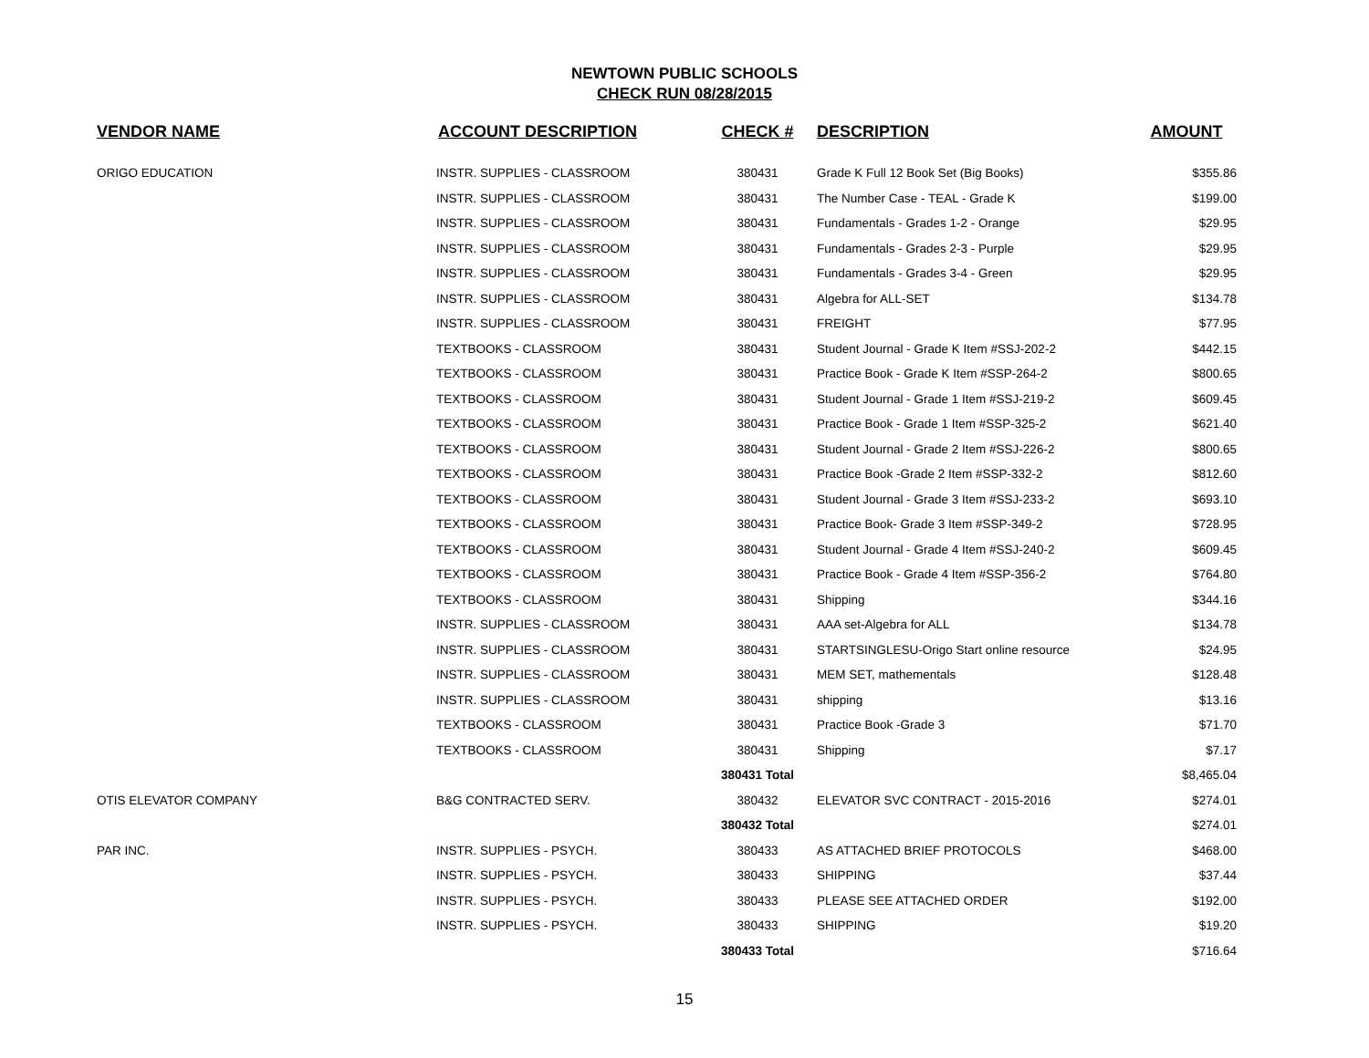NEWTOWN PUBLIC SCHOOLS
CHECK RUN 08/28/2015
| VENDOR NAME | ACCOUNT DESCRIPTION | CHECK # | DESCRIPTION | AMOUNT |
| --- | --- | --- | --- | --- |
| ORIGO EDUCATION | INSTR. SUPPLIES - CLASSROOM | 380431 | Grade K Full 12 Book Set (Big Books) | $355.86 |
| | INSTR. SUPPLIES - CLASSROOM | 380431 | The Number Case - TEAL - Grade K | $199.00 |
| | INSTR. SUPPLIES - CLASSROOM | 380431 | Fundamentals - Grades 1-2 - Orange | $29.95 |
| | INSTR. SUPPLIES - CLASSROOM | 380431 | Fundamentals - Grades 2-3 - Purple | $29.95 |
| | INSTR. SUPPLIES - CLASSROOM | 380431 | Fundamentals - Grades 3-4 - Green | $29.95 |
| | INSTR. SUPPLIES - CLASSROOM | 380431 | Algebra for ALL-SET | $134.78 |
| | INSTR. SUPPLIES - CLASSROOM | 380431 | FREIGHT | $77.95 |
| | TEXTBOOKS - CLASSROOM | 380431 | Student Journal - Grade K Item #SSJ-202-2 | $442.15 |
| | TEXTBOOKS - CLASSROOM | 380431 | Practice Book - Grade K Item #SSP-264-2 | $800.65 |
| | TEXTBOOKS - CLASSROOM | 380431 | Student Journal - Grade 1 Item #SSJ-219-2 | $609.45 |
| | TEXTBOOKS - CLASSROOM | 380431 | Practice Book - Grade 1 Item #SSP-325-2 | $621.40 |
| | TEXTBOOKS - CLASSROOM | 380431 | Student Journal - Grade 2 Item #SSJ-226-2 | $800.65 |
| | TEXTBOOKS - CLASSROOM | 380431 | Practice Book -Grade 2 Item #SSP-332-2 | $812.60 |
| | TEXTBOOKS - CLASSROOM | 380431 | Student Journal - Grade 3 Item #SSJ-233-2 | $693.10 |
| | TEXTBOOKS - CLASSROOM | 380431 | Practice Book- Grade 3 Item #SSP-349-2 | $728.95 |
| | TEXTBOOKS - CLASSROOM | 380431 | Student Journal - Grade 4 Item #SSJ-240-2 | $609.45 |
| | TEXTBOOKS - CLASSROOM | 380431 | Practice Book - Grade 4 Item #SSP-356-2 | $764.80 |
| | TEXTBOOKS - CLASSROOM | 380431 | Shipping | $344.16 |
| | INSTR. SUPPLIES - CLASSROOM | 380431 | AAA set-Algebra for ALL | $134.78 |
| | INSTR. SUPPLIES - CLASSROOM | 380431 | STARTSINGLESU-Origo Start online resource | $24.95 |
| | INSTR. SUPPLIES - CLASSROOM | 380431 | MEM SET, mathementals | $128.48 |
| | INSTR. SUPPLIES - CLASSROOM | 380431 | shipping | $13.16 |
| | TEXTBOOKS - CLASSROOM | 380431 | Practice Book -Grade 3 | $71.70 |
| | TEXTBOOKS - CLASSROOM | 380431 | Shipping | $7.17 |
| | | 380431 Total | | $8,465.04 |
| OTIS ELEVATOR COMPANY | B&G CONTRACTED SERV. | 380432 | ELEVATOR SVC CONTRACT - 2015-2016 | $274.01 |
| | | 380432 Total | | $274.01 |
| PAR INC. | INSTR. SUPPLIES - PSYCH. | 380433 | AS ATTACHED BRIEF PROTOCOLS | $468.00 |
| | INSTR. SUPPLIES - PSYCH. | 380433 | SHIPPING | $37.44 |
| | INSTR. SUPPLIES - PSYCH. | 380433 | PLEASE SEE ATTACHED ORDER | $192.00 |
| | INSTR. SUPPLIES - PSYCH. | 380433 | SHIPPING | $19.20 |
| | | 380433 Total | | $716.64 |
15